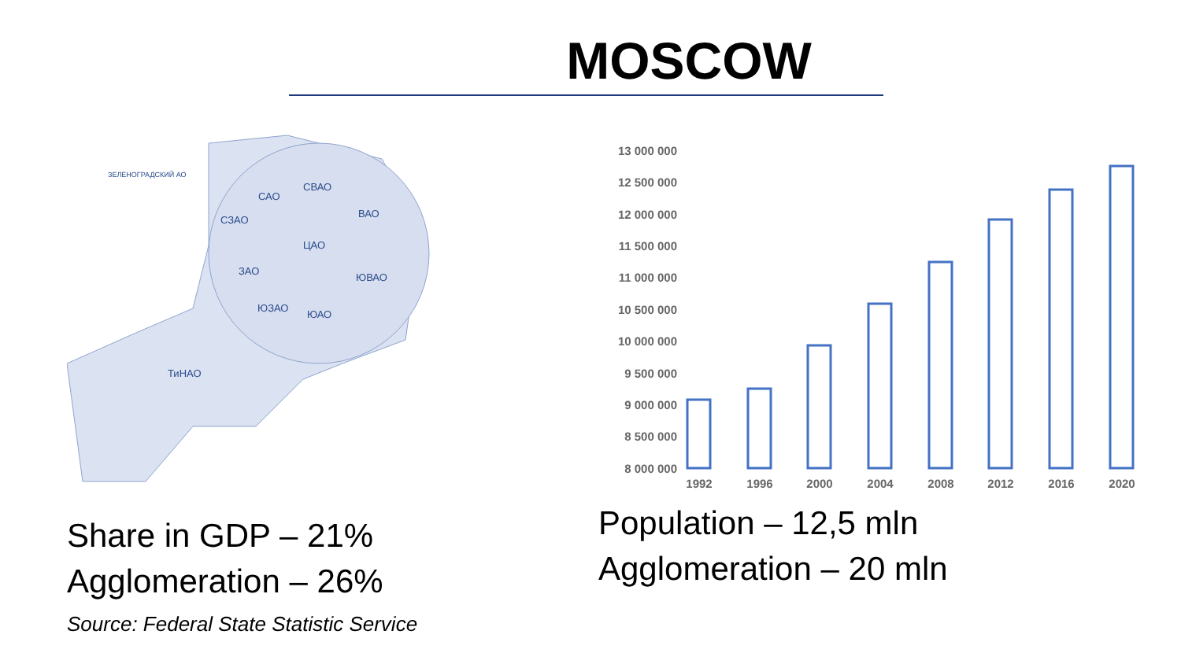MOSCOW
ЗЕЛЕНОГРАДСКИЙ АО
САО
СВАО
ВАО
СЗАО
ЦАО
ЗАО
ЮВАО
ЮЗАО
ЮАО
ТиНАО
Share in GDP – 21%
Agglomeration – 26%
Source: Federal State Statistic Service
13 000 000
12 500 000
12 000 000
11 500 000
11 000 000
10 500 000
10 000 000
9 500 000
9 000 000
8 500 000
8 000 000
1992
1996
2000
2004
2008
2012
2016
2020
Population – 12,5 mln
Agglomeration – 20 mln